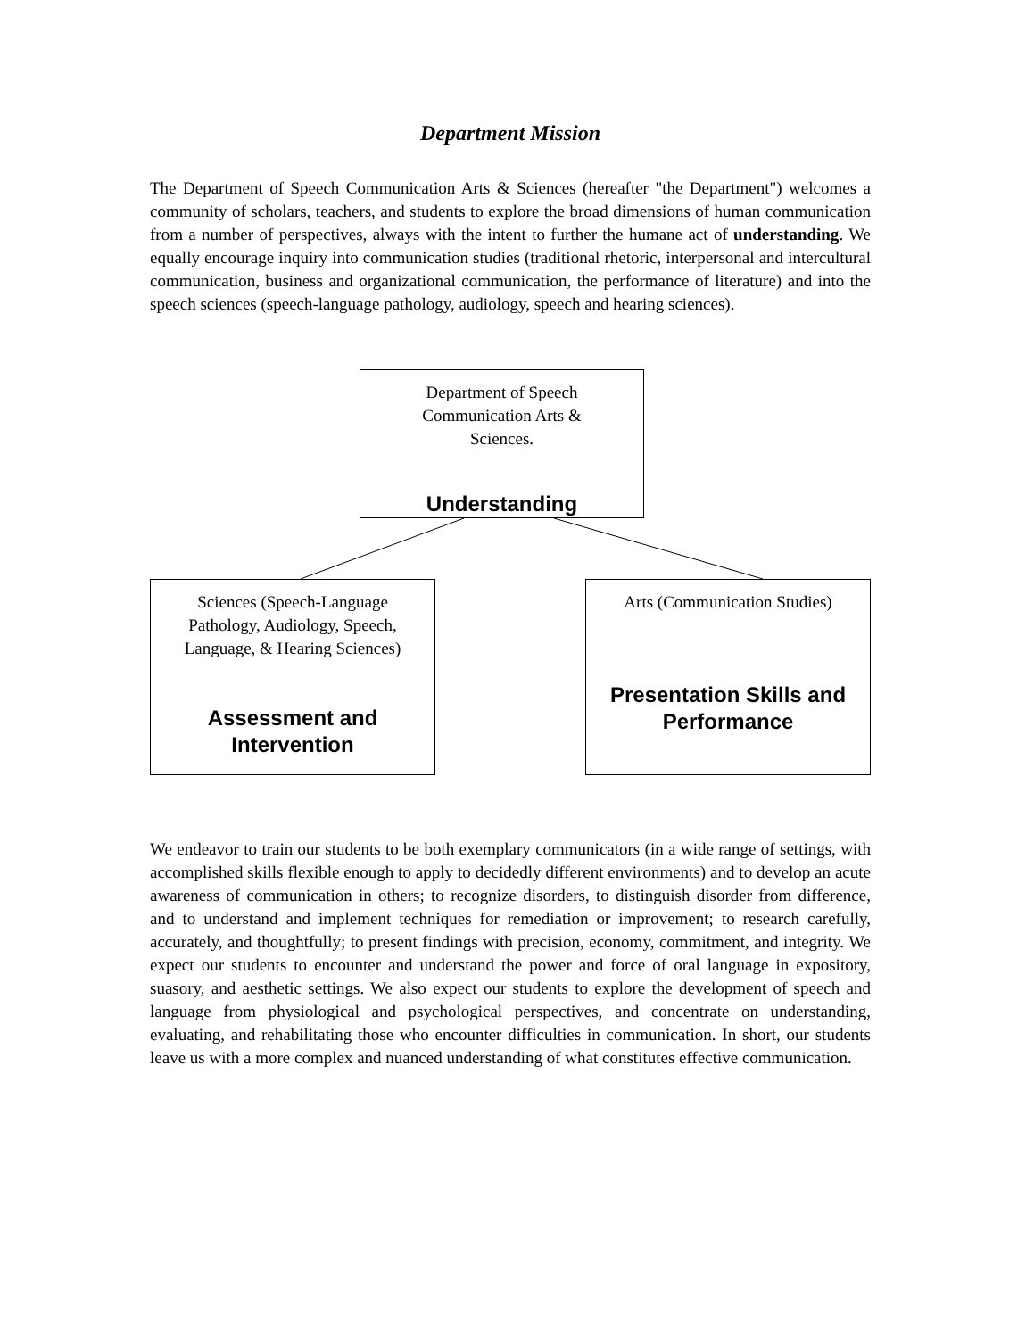Department Mission
The Department of Speech Communication Arts & Sciences (hereafter "the Department") welcomes a community of scholars, teachers, and students to explore the broad dimensions of human communication from a number of perspectives, always with the intent to further the humane act of understanding. We equally encourage inquiry into communication studies (traditional rhetoric, interpersonal and intercultural communication, business and organizational communication, the performance of literature) and into the speech sciences (speech-language pathology, audiology, speech and hearing sciences).
Department of Speech
Communication Arts &
Sciences.
Understanding
Sciences (Speech-Language
Pathology, Audiology, Speech,
Language, & Hearing Sciences)
Assessment and
Intervention
Arts (Communication Studies)
Presentation Skills and
Performance
We endeavor to train our students to be both exemplary communicators (in a wide range of settings, with accomplished skills flexible enough to apply to decidedly different environments) and to develop an acute awareness of communication in others; to recognize disorders, to distinguish disorder from difference, and to understand and implement techniques for remediation or improvement; to research carefully, accurately, and thoughtfully; to present findings with precision, economy, commitment, and integrity. We expect our students to encounter and understand the power and force of oral language in expository, suasory, and aesthetic settings. We also expect our students to explore the development of speech and language from physiological and psychological perspectives, and concentrate on understanding, evaluating, and rehabilitating those who encounter difficulties in communication. In short, our students leave us with a more complex and nuanced understanding of what constitutes effective communication.